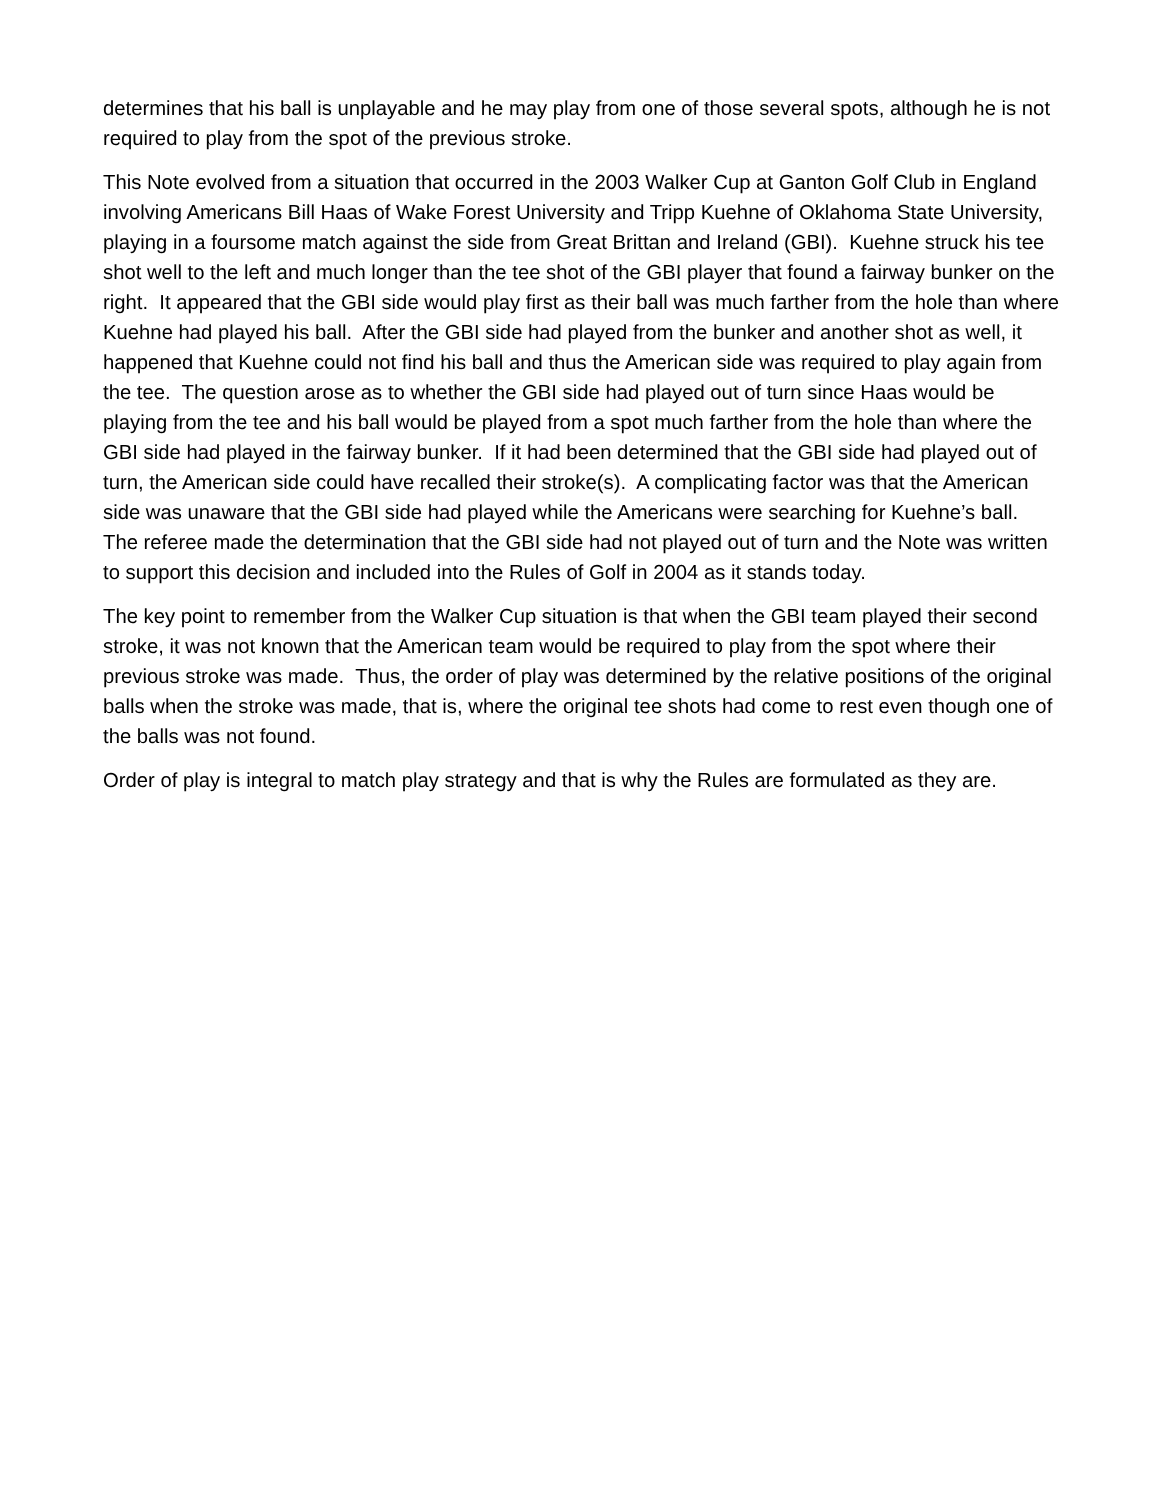determines that his ball is unplayable and he may play from one of those several spots, although he is not required to play from the spot of the previous stroke.
This Note evolved from a situation that occurred in the 2003 Walker Cup at Ganton Golf Club in England involving Americans Bill Haas of Wake Forest University and Tripp Kuehne of Oklahoma State University, playing in a foursome match against the side from Great Brittan and Ireland (GBI). Kuehne struck his tee shot well to the left and much longer than the tee shot of the GBI player that found a fairway bunker on the right. It appeared that the GBI side would play first as their ball was much farther from the hole than where Kuehne had played his ball. After the GBI side had played from the bunker and another shot as well, it happened that Kuehne could not find his ball and thus the American side was required to play again from the tee. The question arose as to whether the GBI side had played out of turn since Haas would be playing from the tee and his ball would be played from a spot much farther from the hole than where the GBI side had played in the fairway bunker. If it had been determined that the GBI side had played out of turn, the American side could have recalled their stroke(s). A complicating factor was that the American side was unaware that the GBI side had played while the Americans were searching for Kuehne’s ball. The referee made the determination that the GBI side had not played out of turn and the Note was written to support this decision and included into the Rules of Golf in 2004 as it stands today.
The key point to remember from the Walker Cup situation is that when the GBI team played their second stroke, it was not known that the American team would be required to play from the spot where their previous stroke was made. Thus, the order of play was determined by the relative positions of the original balls when the stroke was made, that is, where the original tee shots had come to rest even though one of the balls was not found.
Order of play is integral to match play strategy and that is why the Rules are formulated as they are.